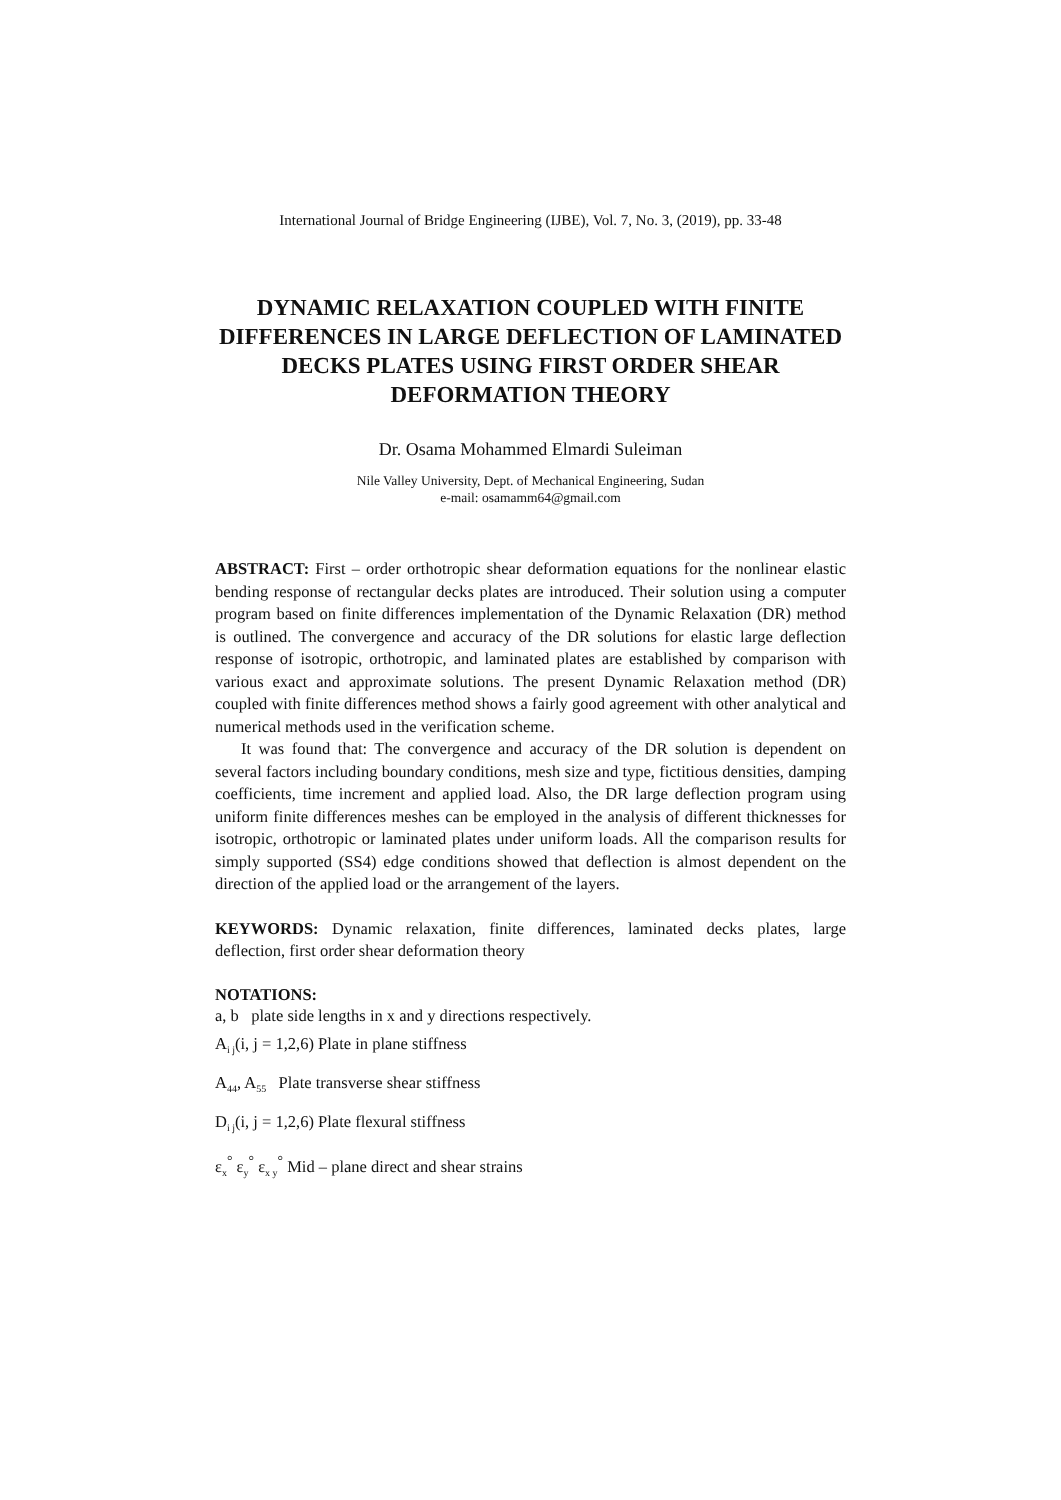International Journal of Bridge Engineering (IJBE), Vol. 7, No. 3, (2019), pp. 33-48
DYNAMIC RELAXATION COUPLED WITH FINITE DIFFERENCES IN LARGE DEFLECTION OF LAMINATED DECKS PLATES USING FIRST ORDER SHEAR DEFORMATION THEORY
Dr. Osama Mohammed Elmardi Suleiman
Nile Valley University, Dept. of Mechanical Engineering, Sudan
e-mail: osamamm64@gmail.com
ABSTRACT: First – order orthotropic shear deformation equations for the nonlinear elastic bending response of rectangular decks plates are introduced. Their solution using a computer program based on finite differences implementation of the Dynamic Relaxation (DR) method is outlined. The convergence and accuracy of the DR solutions for elastic large deflection response of isotropic, orthotropic, and laminated plates are established by comparison with various exact and approximate solutions. The present Dynamic Relaxation method (DR) coupled with finite differences method shows a fairly good agreement with other analytical and numerical methods used in the verification scheme.
It was found that: The convergence and accuracy of the DR solution is dependent on several factors including boundary conditions, mesh size and type, fictitious densities, damping coefficients, time increment and applied load. Also, the DR large deflection program using uniform finite differences meshes can be employed in the analysis of different thicknesses for isotropic, orthotropic or laminated plates under uniform loads. All the comparison results for simply supported (SS4) edge conditions showed that deflection is almost dependent on the direction of the applied load or the arrangement of the layers.
KEYWORDS: Dynamic relaxation, finite differences, laminated decks plates, large deflection, first order shear deformation theory
NOTATIONS:
a, b plate side lengths in x and y directions respectively.
A<sub>i j</sub>(i, j = 1,2,6) Plate in plane stiffness
A<sub>44</sub>, A<sub>55</sub> Plate transverse shear stiffness
D<sub>i j</sub>(i, j = 1,2,6) Plate flexural stiffness
ε<sub>x</sub><sup>°</sup> ε<sub>y</sub><sup>°</sup> ε<sub>x y</sub><sup>°</sup> Mid – plane direct and shear strains